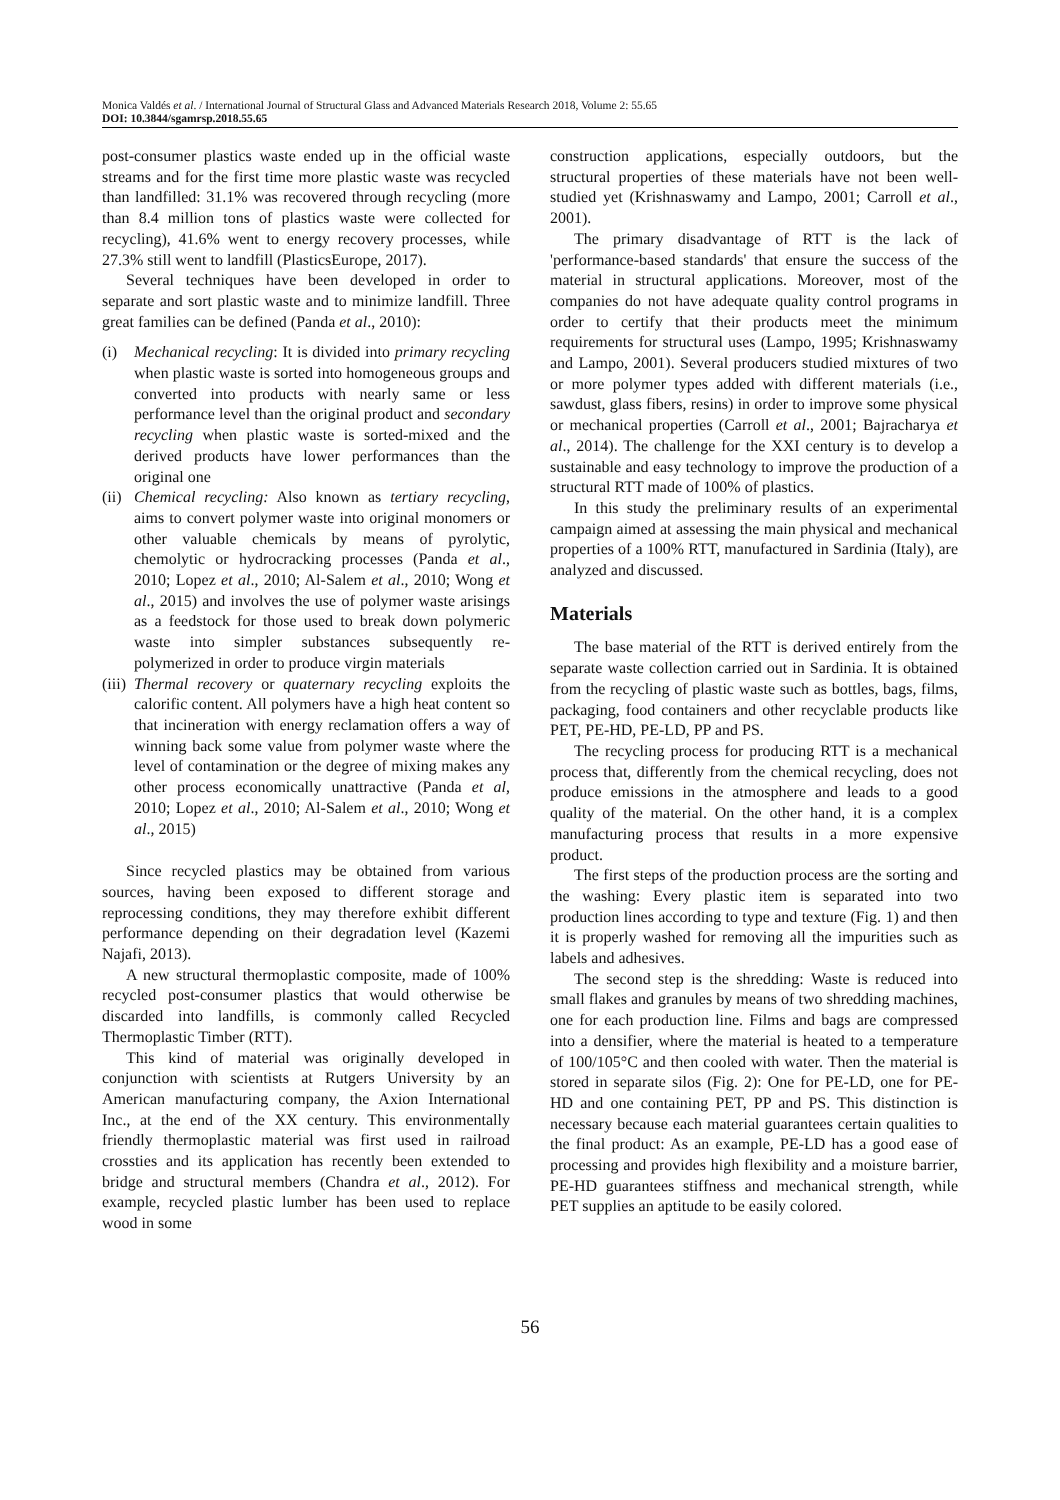Monica Valdés et al. / International Journal of Structural Glass and Advanced Materials Research 2018, Volume 2: 55.65
DOI: 10.3844/sgamrsp.2018.55.65
post-consumer plastics waste ended up in the official waste streams and for the first time more plastic waste was recycled than landfilled: 31.1% was recovered through recycling (more than 8.4 million tons of plastics waste were collected for recycling), 41.6% went to energy recovery processes, while 27.3% still went to landfill (PlasticsEurope, 2017).
Several techniques have been developed in order to separate and sort plastic waste and to minimize landfill. Three great families can be defined (Panda et al., 2010):
(i) Mechanical recycling: It is divided into primary recycling when plastic waste is sorted into homogeneous groups and converted into products with nearly same or less performance level than the original product and secondary recycling when plastic waste is sorted-mixed and the derived products have lower performances than the original one
(ii) Chemical recycling: Also known as tertiary recycling, aims to convert polymer waste into original monomers or other valuable chemicals by means of pyrolytic, chemolytic or hydrocracking processes (Panda et al., 2010; Lopez et al., 2010; Al-Salem et al., 2010; Wong et al., 2015) and involves the use of polymer waste arisings as a feedstock for those used to break down polymeric waste into simpler substances subsequently re-polymerized in order to produce virgin materials
(iii) Thermal recovery or quaternary recycling exploits the calorific content. All polymers have a high heat content so that incineration with energy reclamation offers a way of winning back some value from polymer waste where the level of contamination or the degree of mixing makes any other process economically unattractive (Panda et al, 2010; Lopez et al., 2010; Al-Salem et al., 2010; Wong et al., 2015)
Since recycled plastics may be obtained from various sources, having been exposed to different storage and reprocessing conditions, they may therefore exhibit different performance depending on their degradation level (Kazemi Najafi, 2013).
A new structural thermoplastic composite, made of 100% recycled post-consumer plastics that would otherwise be discarded into landfills, is commonly called Recycled Thermoplastic Timber (RTT).
This kind of material was originally developed in conjunction with scientists at Rutgers University by an American manufacturing company, the Axion International Inc., at the end of the XX century. This environmentally friendly thermoplastic material was first used in railroad crossties and its application has recently been extended to bridge and structural members (Chandra et al., 2012). For example, recycled plastic lumber has been used to replace wood in some
construction applications, especially outdoors, but the structural properties of these materials have not been well-studied yet (Krishnaswamy and Lampo, 2001; Carroll et al., 2001).
The primary disadvantage of RTT is the lack of 'performance-based standards' that ensure the success of the material in structural applications. Moreover, most of the companies do not have adequate quality control programs in order to certify that their products meet the minimum requirements for structural uses (Lampo, 1995; Krishnaswamy and Lampo, 2001). Several producers studied mixtures of two or more polymer types added with different materials (i.e., sawdust, glass fibers, resins) in order to improve some physical or mechanical properties (Carroll et al., 2001; Bajracharya et al., 2014). The challenge for the XXI century is to develop a sustainable and easy technology to improve the production of a structural RTT made of 100% of plastics.
In this study the preliminary results of an experimental campaign aimed at assessing the main physical and mechanical properties of a 100% RTT, manufactured in Sardinia (Italy), are analyzed and discussed.
Materials
The base material of the RTT is derived entirely from the separate waste collection carried out in Sardinia. It is obtained from the recycling of plastic waste such as bottles, bags, films, packaging, food containers and other recyclable products like PET, PE-HD, PE-LD, PP and PS.
The recycling process for producing RTT is a mechanical process that, differently from the chemical recycling, does not produce emissions in the atmosphere and leads to a good quality of the material. On the other hand, it is a complex manufacturing process that results in a more expensive product.
The first steps of the production process are the sorting and the washing: Every plastic item is separated into two production lines according to type and texture (Fig. 1) and then it is properly washed for removing all the impurities such as labels and adhesives.
The second step is the shredding: Waste is reduced into small flakes and granules by means of two shredding machines, one for each production line. Films and bags are compressed into a densifier, where the material is heated to a temperature of 100/105°C and then cooled with water. Then the material is stored in separate silos (Fig. 2): One for PE-LD, one for PE-HD and one containing PET, PP and PS. This distinction is necessary because each material guarantees certain qualities to the final product: As an example, PE-LD has a good ease of processing and provides high flexibility and a moisture barrier, PE-HD guarantees stiffness and mechanical strength, while PET supplies an aptitude to be easily colored.
56